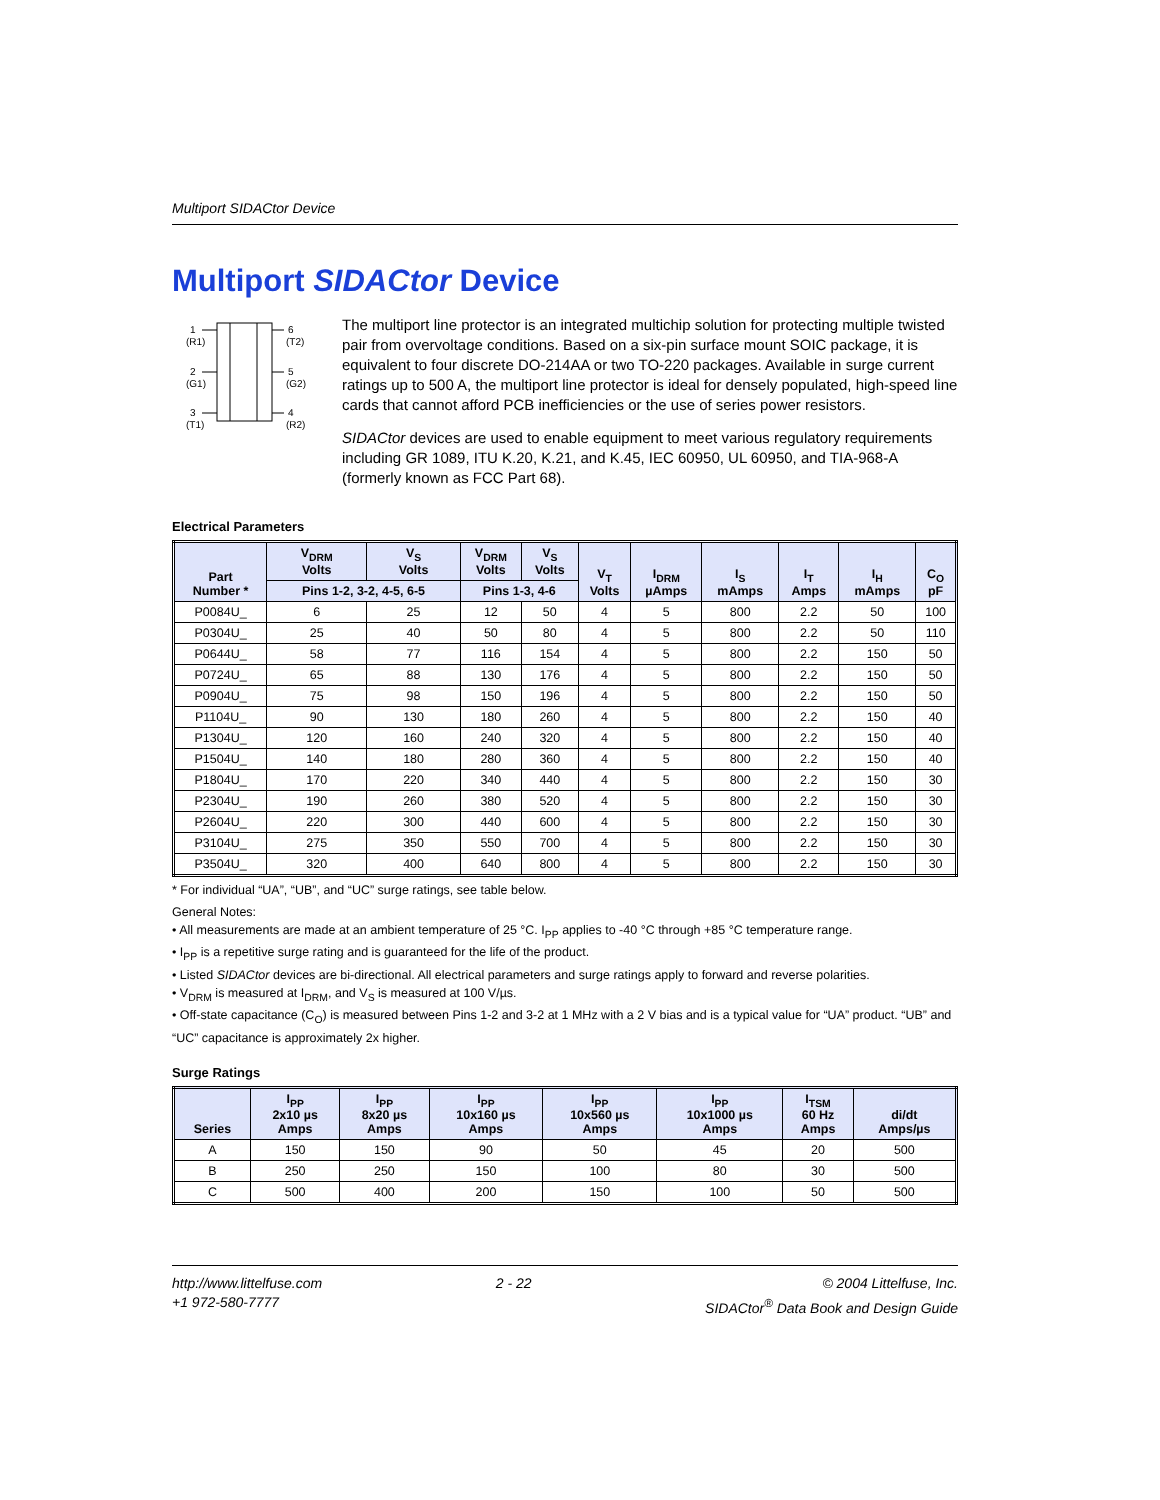Multiport SIDACtor Device
Multiport SIDACtor Device
1
(R1)
2
(G1)
3
(T1)
6
(T2)
5
(G2)
4
(R2)
The multiport line protector is an integrated multichip solution for protecting multiple twisted pair from overvoltage conditions. Based on a six-pin surface mount SOIC package, it is equivalent to four discrete DO-214AA or two TO-220 packages. Available in surge current ratings up to 500 A, the multiport line protector is ideal for densely populated, high-speed line cards that cannot afford PCB inefficiencies or the use of series power resistors.
SIDACtor devices are used to enable equipment to meet various regulatory requirements including GR 1089, ITU K.20, K.21, and K.45, IEC 60950, UL 60950, and TIA-968-A (formerly known as FCC Part 68).
Electrical Parameters
| Part Number * | V<sub>DRM</sub> Volts | V<sub>S</sub> Volts | V<sub>DRM</sub> Volts | V<sub>S</sub> Volts | V<sub>T</sub> Volts | I<sub>DRM</sub> µAmps | I<sub>S</sub> mAmps | I<sub>T</sub> Amps | I<sub>H</sub> mAmps | C<sub>O</sub> pF |
| --- | --- | --- | --- | --- | --- | --- | --- | --- | --- | --- |
| | Pins 1-2, 3-2, 4-5, 6-5 | | Pins 1-3, 4-6 | | | | | | | |
| P0084U_ | 6 | 25 | 12 | 50 | 4 | 5 | 800 | 2.2 | 50 | 100 |
| P0304U_ | 25 | 40 | 50 | 80 | 4 | 5 | 800 | 2.2 | 50 | 110 |
| P0644U_ | 58 | 77 | 116 | 154 | 4 | 5 | 800 | 2.2 | 150 | 50 |
| P0724U_ | 65 | 88 | 130 | 176 | 4 | 5 | 800 | 2.2 | 150 | 50 |
| P0904U_ | 75 | 98 | 150 | 196 | 4 | 5 | 800 | 2.2 | 150 | 50 |
| P1104U_ | 90 | 130 | 180 | 260 | 4 | 5 | 800 | 2.2 | 150 | 40 |
| P1304U_ | 120 | 160 | 240 | 320 | 4 | 5 | 800 | 2.2 | 150 | 40 |
| P1504U_ | 140 | 180 | 280 | 360 | 4 | 5 | 800 | 2.2 | 150 | 40 |
| P1804U_ | 170 | 220 | 340 | 440 | 4 | 5 | 800 | 2.2 | 150 | 30 |
| P2304U_ | 190 | 260 | 380 | 520 | 4 | 5 | 800 | 2.2 | 150 | 30 |
| P2604U_ | 220 | 300 | 440 | 600 | 4 | 5 | 800 | 2.2 | 150 | 30 |
| P3104U_ | 275 | 350 | 550 | 700 | 4 | 5 | 800 | 2.2 | 150 | 30 |
| P3504U_ | 320 | 400 | 640 | 800 | 4 | 5 | 800 | 2.2 | 150 | 30 |
* For individual “UA”, “UB”, and “UC” surge ratings, see table below.
General Notes:
• All measurements are made at an ambient temperature of 25 °C. I<sub>PP</sub> applies to -40 °C through +85 °C temperature range.
• I<sub>PP</sub> is a repetitive surge rating and is guaranteed for the life of the product.
• Listed SIDACtor devices are bi-directional. All electrical parameters and surge ratings apply to forward and reverse polarities.
• V<sub>DRM</sub> is measured at I<sub>DRM</sub>, and V<sub>S</sub> is measured at 100 V/µs.
• Off-state capacitance (C<sub>O</sub>) is measured between Pins 1-2 and 3-2 at 1 MHz with a 2 V bias and is a typical value for “UA” product. “UB” and “UC” capacitance is approximately 2x higher.
Surge Ratings
| Series | I<sub>PP</sub> 2x10 µs Amps | I<sub>PP</sub> 8x20 µs Amps | I<sub>PP</sub> 10x160 µs Amps | I<sub>PP</sub> 10x560 µs Amps | I<sub>PP</sub> 10x1000 µs Amps | I<sub>TSM</sub> 60 Hz Amps | di/dt Amps/µs |
| --- | --- | --- | --- | --- | --- | --- | --- |
| A | 150 | 150 | 90 | 50 | 45 | 20 | 500 |
| B | 250 | 250 | 150 | 100 | 80 | 30 | 500 |
| C | 500 | 400 | 200 | 150 | 100 | 50 | 500 |
http://www.littelfuse.com
+1 972-580-7777
2 - 22 © 2004 Littelfuse, Inc.
SIDACtor<sup>®</sup> Data Book and Design Guide